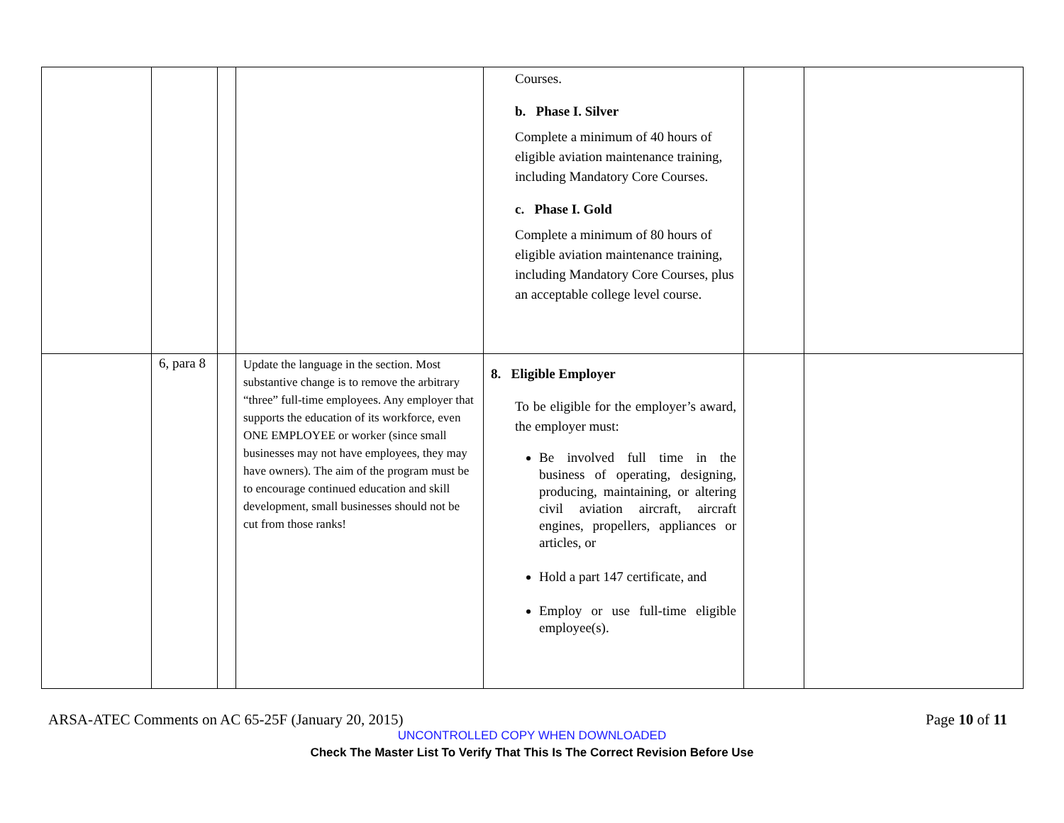| | | | | Courses. b. Phase I. Silver Complete a minimum of 40 hours of eligible aviation maintenance training, including Mandatory Core Courses. c. Phase I. Gold Complete a minimum of 80 hours of eligible aviation maintenance training, including Mandatory Core Courses, plus an acceptable college level course. | | |
| | 6, para 8 | | Update the language in the section. Most substantive change is to remove the arbitrary “three” full-time employees. Any employer that supports the education of its workforce, even ONE EMPLOYEE or worker (since small businesses may not have employees, they may have owners). The aim of the program must be to encourage continued education and skill development, small businesses should not be cut from those ranks! | 8. Eligible Employer To be eligible for the employer’s award, the employer must: Be involved full time in the business of operating, designing, producing, maintaining, or altering civil aviation aircraft, aircraft engines, propellers, appliances or articles, or Hold a part 147 certificate, and Employ or use full-time eligible employee(s). | | |
ARSA-ATEC Comments on AC 65-25F (January 20, 2015) Page 10 of 11
UNCONTROLLED COPY WHEN DOWNLOADED
Check The Master List To Verify That This Is The Correct Revision Before Use